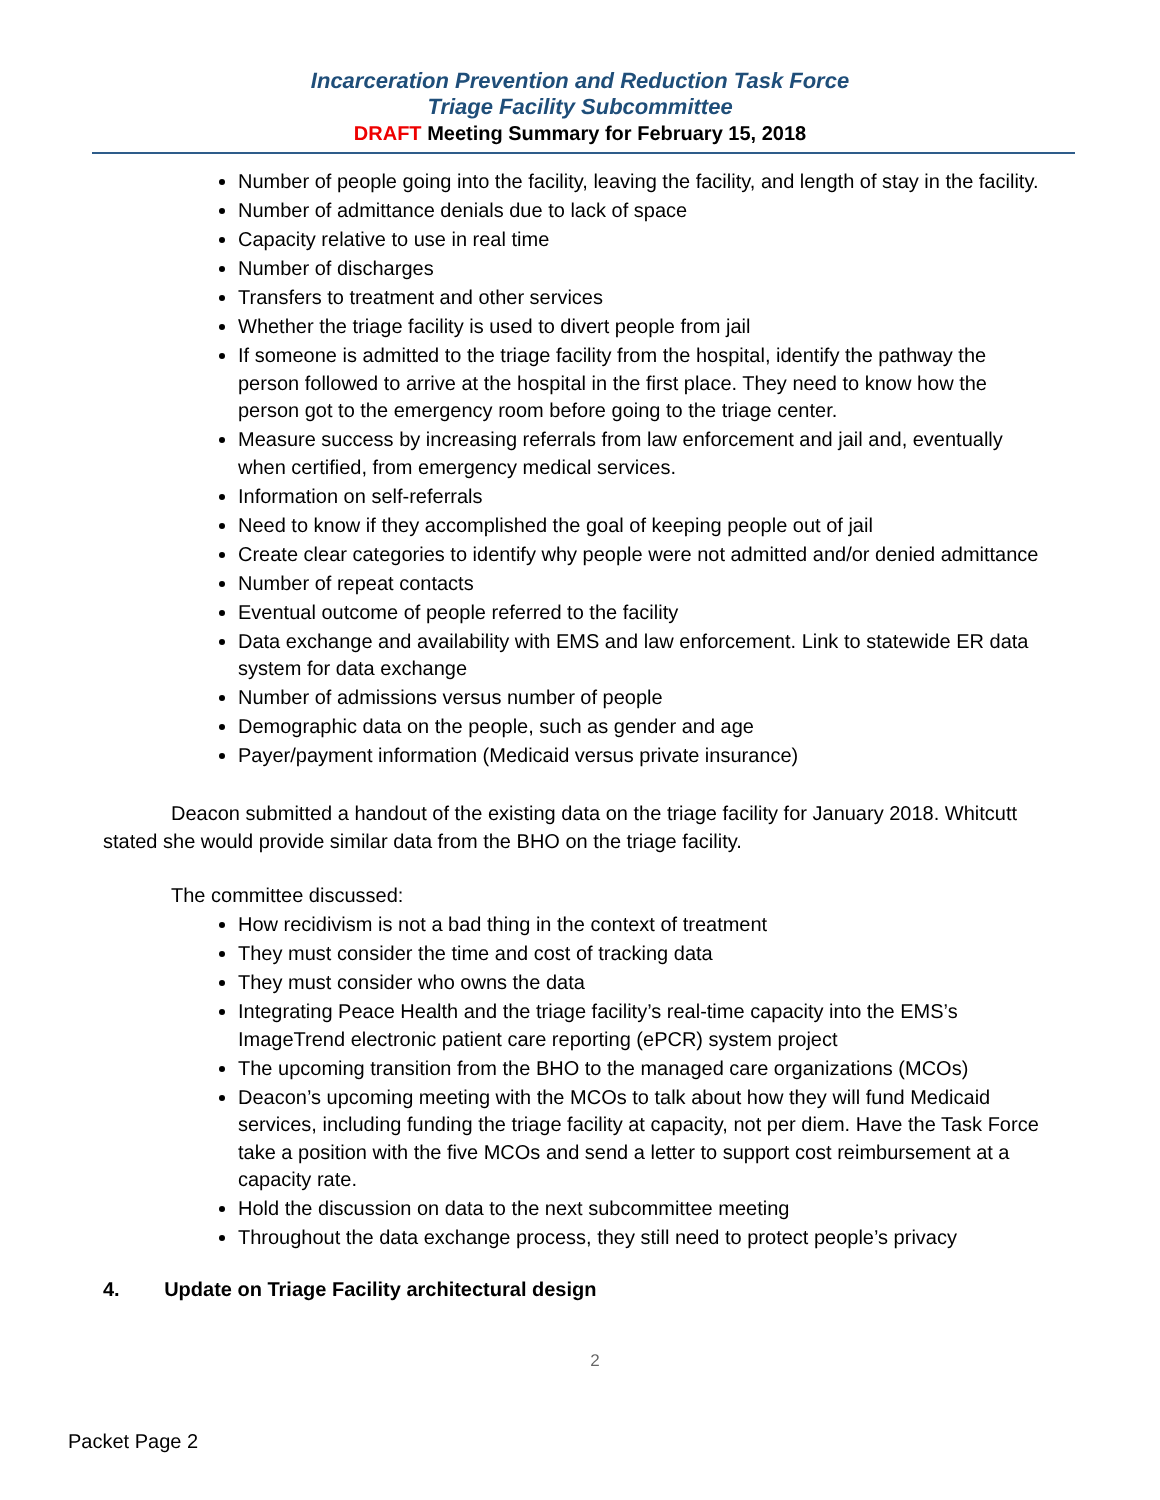Incarceration Prevention and Reduction Task Force
Triage Facility Subcommittee
DRAFT Meeting Summary for February 15, 2018
Number of people going into the facility, leaving the facility, and length of stay in the facility.
Number of admittance denials due to lack of space
Capacity relative to use in real time
Number of discharges
Transfers to treatment and other services
Whether the triage facility is used to divert people from jail
If someone is admitted to the triage facility from the hospital, identify the pathway the person followed to arrive at the hospital in the first place. They need to know how the person got to the emergency room before going to the triage center.
Measure success by increasing referrals from law enforcement and jail and, eventually when certified, from emergency medical services.
Information on self-referrals
Need to know if they accomplished the goal of keeping people out of jail
Create clear categories to identify why people were not admitted and/or denied admittance
Number of repeat contacts
Eventual outcome of people referred to the facility
Data exchange and availability with EMS and law enforcement. Link to statewide ER data system for data exchange
Number of admissions versus number of people
Demographic data on the people, such as gender and age
Payer/payment information (Medicaid versus private insurance)
Deacon submitted a handout of the existing data on the triage facility for January 2018. Whitcutt stated she would provide similar data from the BHO on the triage facility.
The committee discussed:
How recidivism is not a bad thing in the context of treatment
They must consider the time and cost of tracking data
They must consider who owns the data
Integrating Peace Health and the triage facility’s real-time capacity into the EMS’s ImageTrend electronic patient care reporting (ePCR) system project
The upcoming transition from the BHO to the managed care organizations (MCOs)
Deacon’s upcoming meeting with the MCOs to talk about how they will fund Medicaid services, including funding the triage facility at capacity, not per diem. Have the Task Force take a position with the five MCOs and send a letter to support cost reimbursement at a capacity rate.
Hold the discussion on data to the next subcommittee meeting
Throughout the data exchange process, they still need to protect people’s privacy
4. Update on Triage Facility architectural design
2
Packet Page 2